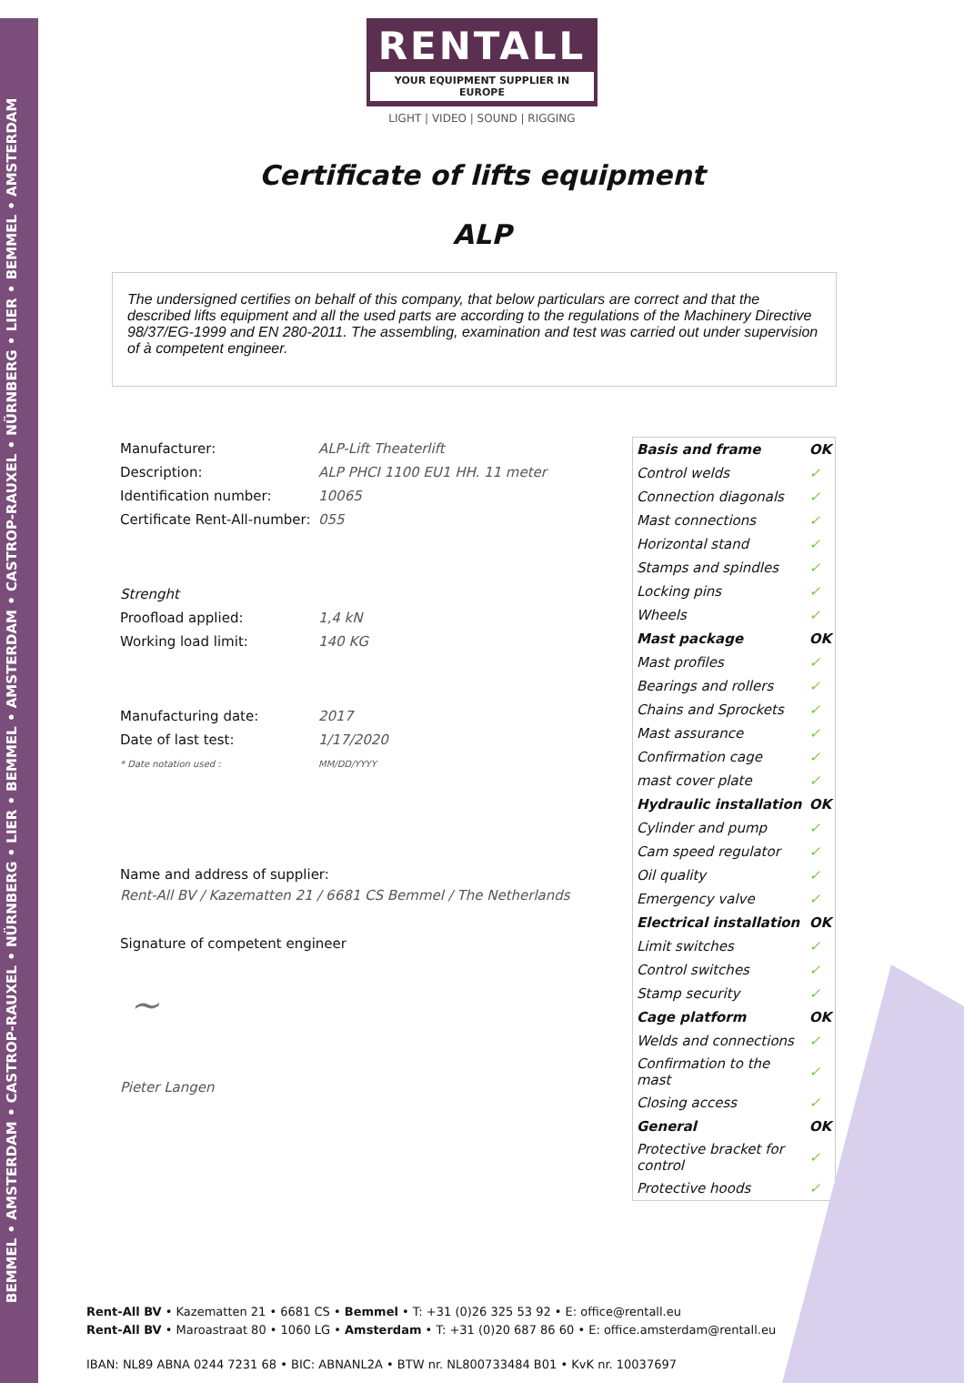BEMMEL • AMSTERDAM • CASTROP-RAUXEL • NÜRNBERG • LIER • BEMMEL • AMSTERDAM • CASTROP-RAUXEL • NÜRNBERG • LIER • BEMMEL • AMSTERDAM
RENTALL
YOUR EQUIPMENT SUPPLIER IN EUROPE
LIGHT | VIDEO | SOUND | RIGGING
Certificate of lifts equipment
ALP
The undersigned certifies on behalf of this company, that below particulars are correct and that the described lifts equipment and all the used parts are according to the regulations of the Machinery Directive 98/37/EG-1999 and EN 280-2011. The assembling, examination and test was carried out under supervision of à competent engineer.
| Manufacturer: | ALP-Lift Theaterlift |
| Description: | ALP PHCI 1100 EU1 HH. 11 meter |
| Identification number: | 10065 |
| Certificate Rent-All-number: | 055 |
| Strenght | |
| Proofload applied: | 1,4 kN |
| Working load limit: | 140 KG |
| Manufacturing date: | 2017 |
| Date of last test: | 1/17/2020 |
| * Date notation used : | MM/DD/YYYY |
Name and address of supplier:
Rent-All BV / Kazematten 21 / 6681 CS Bemmel / The Netherlands
Signature of competent engineer
~
Pieter Langen
| Basis and frame | OK |
| Control welds | ✓ |
| Connection diagonals | ✓ |
| Mast connections | ✓ |
| Horizontal stand | ✓ |
| Stamps and spindles | ✓ |
| Locking pins | ✓ |
| Wheels | ✓ |
| Mast package | OK |
| Mast profiles | ✓ |
| Bearings and rollers | ✓ |
| Chains and Sprockets | ✓ |
| Mast assurance | ✓ |
| Confirmation cage | ✓ |
| mast cover plate | ✓ |
| Hydraulic installation | OK |
| Cylinder and pump | ✓ |
| Cam speed regulator | ✓ |
| Oil quality | ✓ |
| Emergency valve | ✓ |
| Electrical installation | OK |
| Limit switches | ✓ |
| Control switches | ✓ |
| Stamp security | ✓ |
| Cage platform | OK |
| Welds and connections | ✓ |
| Confirmation to the mast | ✓ |
| Closing access | ✓ |
| General | OK |
| Protective bracket for control | ✓ |
| Protective hoods | ✓ |
Rent-All BV • Kazematten 21 • 6681 CS • Bemmel • T: +31 (0)26 325 53 92 • E: office@rentall.eu
Rent-All BV • Maroastraat 80 • 1060 LG • Amsterdam • T: +31 (0)20 687 86 60 • E: office.amsterdam@rentall.eu
IBAN: NL89 ABNA 0244 7231 68 • BIC: ABNANL2A • BTW nr. NL800733484 B01 • KvK nr. 10037697